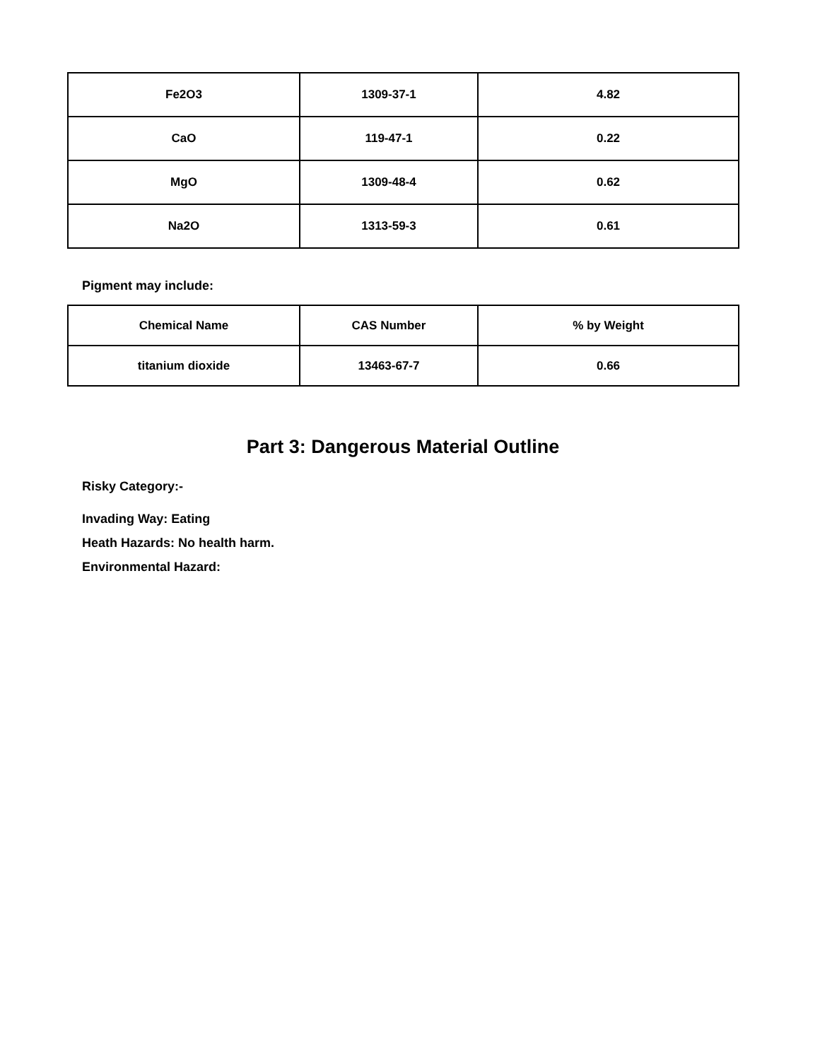| Fe2O3 | 1309-37-1 | 4.82 |
| CaO | 119-47-1 | 0.22 |
| MgO | 1309-48-4 | 0.62 |
| Na2O | 1313-59-3 | 0.61 |
Pigment may include:
| Chemical Name | CAS Number | % by Weight |
| --- | --- | --- |
| titanium dioxide | 13463-67-7 | 0.66 |
Part 3: Dangerous Material Outline
Risky Category:-
Invading Way: Eating
Heath Hazards: No health harm.
Environmental Hazard: